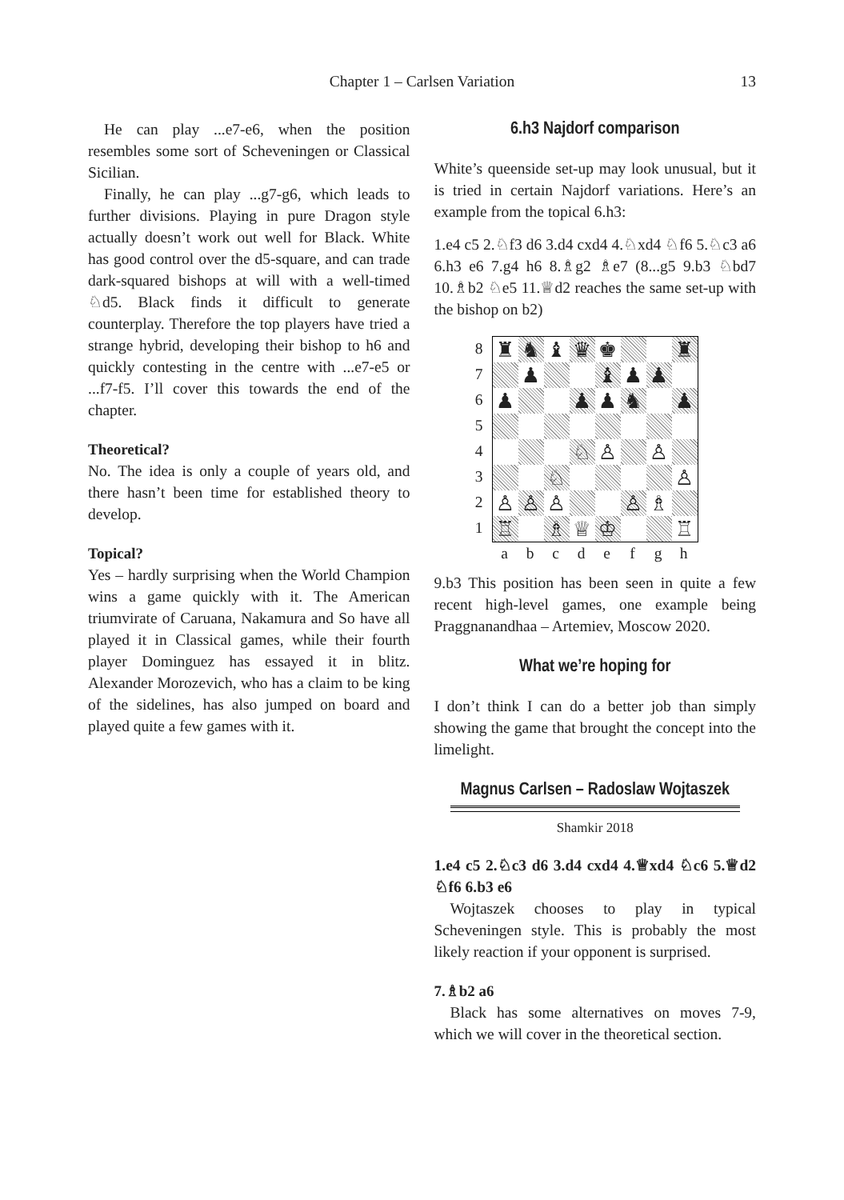Chapter 1 – Carlsen Variation 13
He can play ...e7-e6, when the position resembles some sort of Scheveningen or Classical Sicilian.
Finally, he can play ...g7-g6, which leads to further divisions. Playing in pure Dragon style actually doesn’t work out well for Black. White has good control over the d5-square, and can trade dark-squared bishops at will with a well-timed ♘d5. Black finds it difficult to generate counterplay. Therefore the top players have tried a strange hybrid, developing their bishop to h6 and quickly contesting in the centre with ...e7-e5 or ...f7-f5. I’ll cover this towards the end of the chapter.
Theoretical?
No. The idea is only a couple of years old, and there hasn’t been time for established theory to develop.
Topical?
Yes – hardly surprising when the World Champion wins a game quickly with it. The American triumvirate of Caruana, Nakamura and So have all played it in Classical games, while their fourth player Dominguez has essayed it in blitz. Alexander Morozevich, who has a claim to be king of the sidelines, has also jumped on board and played quite a few games with it.
6.h3 Najdorf comparison
White’s queenside set-up may look unusual, but it is tried in certain Najdorf variations. Here’s an example from the topical 6.h3:
1.e4 c5 2.♘f3 d6 3.d4 cxd4 4.♘xd4 ♘f6 5.♘c3 a6 6.h3 e6 7.g4 h6 8.♗g2 ♗e7 (8...g5 9.b3 ♘bd7 10.♗b2 ♘e5 11.♕d2 reaches the same set-up with the bishop on b2)
8
7
6
5
4
3
2
1
♜
♞
♝
♛
♚
♜
♟
♝
♟
♟
♟
♟
♟
♞
♟
♘
♙
♙
♘
♙
♙
♙
♙
♙
♗
♖
♗
♕
♔
♖
abcdefgh
9.b3 This position has been seen in quite a few recent high-level games, one example being Praggnanandhaa – Artemiev, Moscow 2020.
What we’re hoping for
I don’t think I can do a better job than simply showing the game that brought the concept into the limelight.
Magnus Carlsen – Radoslaw Wojtaszek
Shamkir 2018
1.e4 c5 2.♘c3 d6 3.d4 cxd4 4.♕xd4 ♘c6 5.♕d2 ♘f6 6.b3 e6
Wojtaszek chooses to play in typical Scheveningen style. This is probably the most likely reaction if your opponent is surprised.
7.♗b2 a6
Black has some alternatives on moves 7-9, which we will cover in the theoretical section.